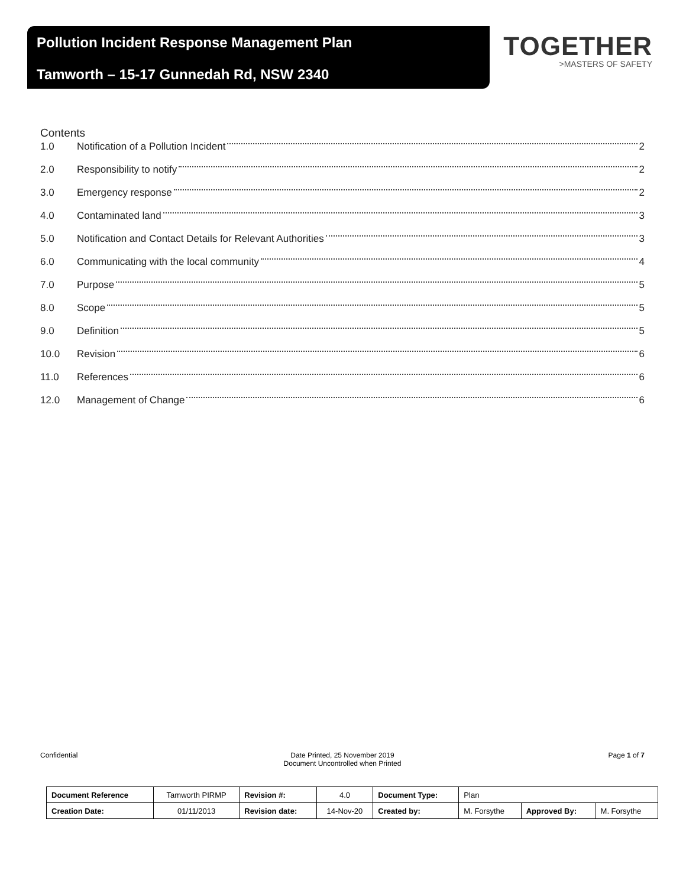Pollution Incident Response Management Plan
Tamworth – 15-17 Gunnedah Rd, NSW 2340
TOGETHER
>MASTERS OF SAFETY
Contents
1.0 Notification of a Pollution Incident 2
2.0 Responsibility to notify 2
3.0 Emergency response 2
4.0 Contaminated land 3
5.0 Notification and Contact Details for Relevant Authorities 3
6.0 Communicating with the local community 4
7.0 Purpose 5
8.0 Scope 5
9.0 Definition 5
10.0 Revision 6
11.0 References 6
12.0 Management of Change 6
Confidential Date Printed, 25 November 2019
Document Uncontrolled when Printed
Page 1 of 7
| Document Reference | Tamworth PIRMP | Revision #: | 4.0 | Document Type: | Plan | | |
| Creation Date: | 01/11/2013 | Revision date: | 14-Nov-20 | Created by: | M. Forsythe | Approved By: | M. Forsythe |